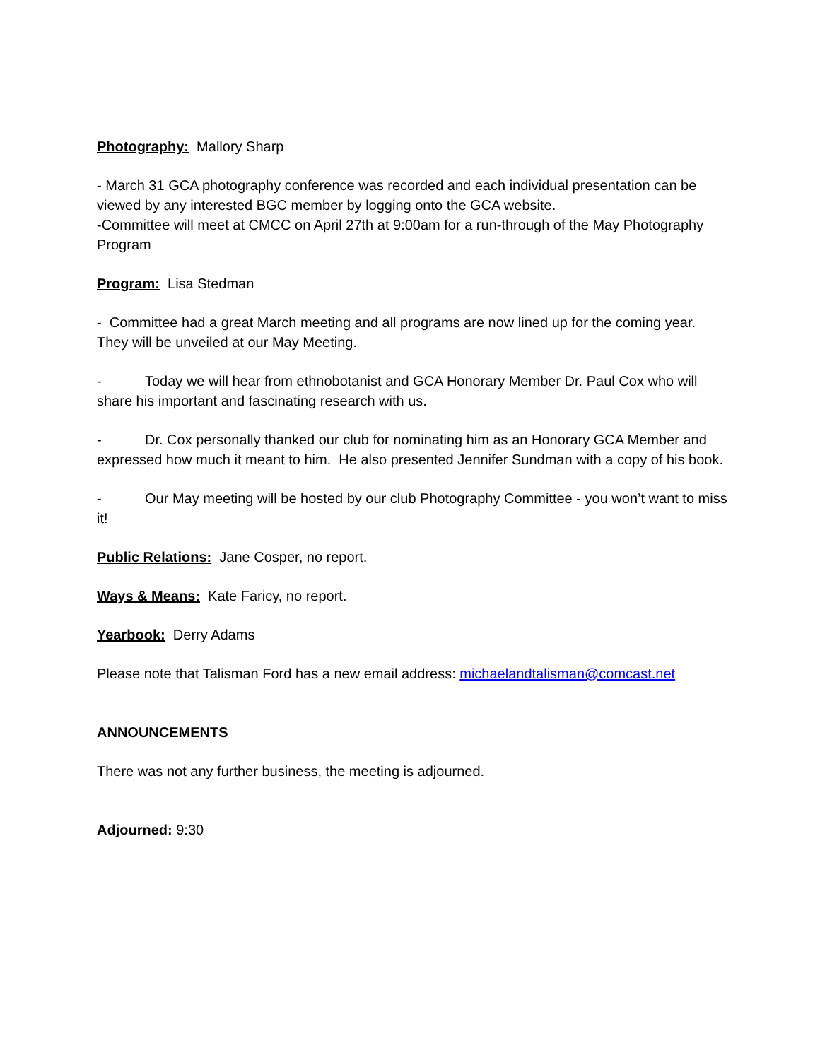Photography: Mallory Sharp
- March 31 GCA photography conference was recorded and each individual presentation can be viewed by any interested BGC member by logging onto the GCA website.
-Committee will meet at CMCC on April 27th at 9:00am for a run-through of the May Photography Program
Program: Lisa Stedman
- Committee had a great March meeting and all programs are now lined up for the coming year. They will be unveiled at our May Meeting.
- Today we will hear from ethnobotanist and GCA Honorary Member Dr. Paul Cox who will share his important and fascinating research with us.
- Dr. Cox personally thanked our club for nominating him as an Honorary GCA Member and expressed how much it meant to him. He also presented Jennifer Sundman with a copy of his book.
- Our May meeting will be hosted by our club Photography Committee - you won’t want to miss it!
Public Relations: Jane Cosper, no report.
Ways & Means: Kate Faricy, no report.
Yearbook: Derry Adams
Please note that Talisman Ford has a new email address: michaelandtalisman@comcast.net
ANNOUNCEMENTS
There was not any further business, the meeting is adjourned.
Adjourned: 9:30